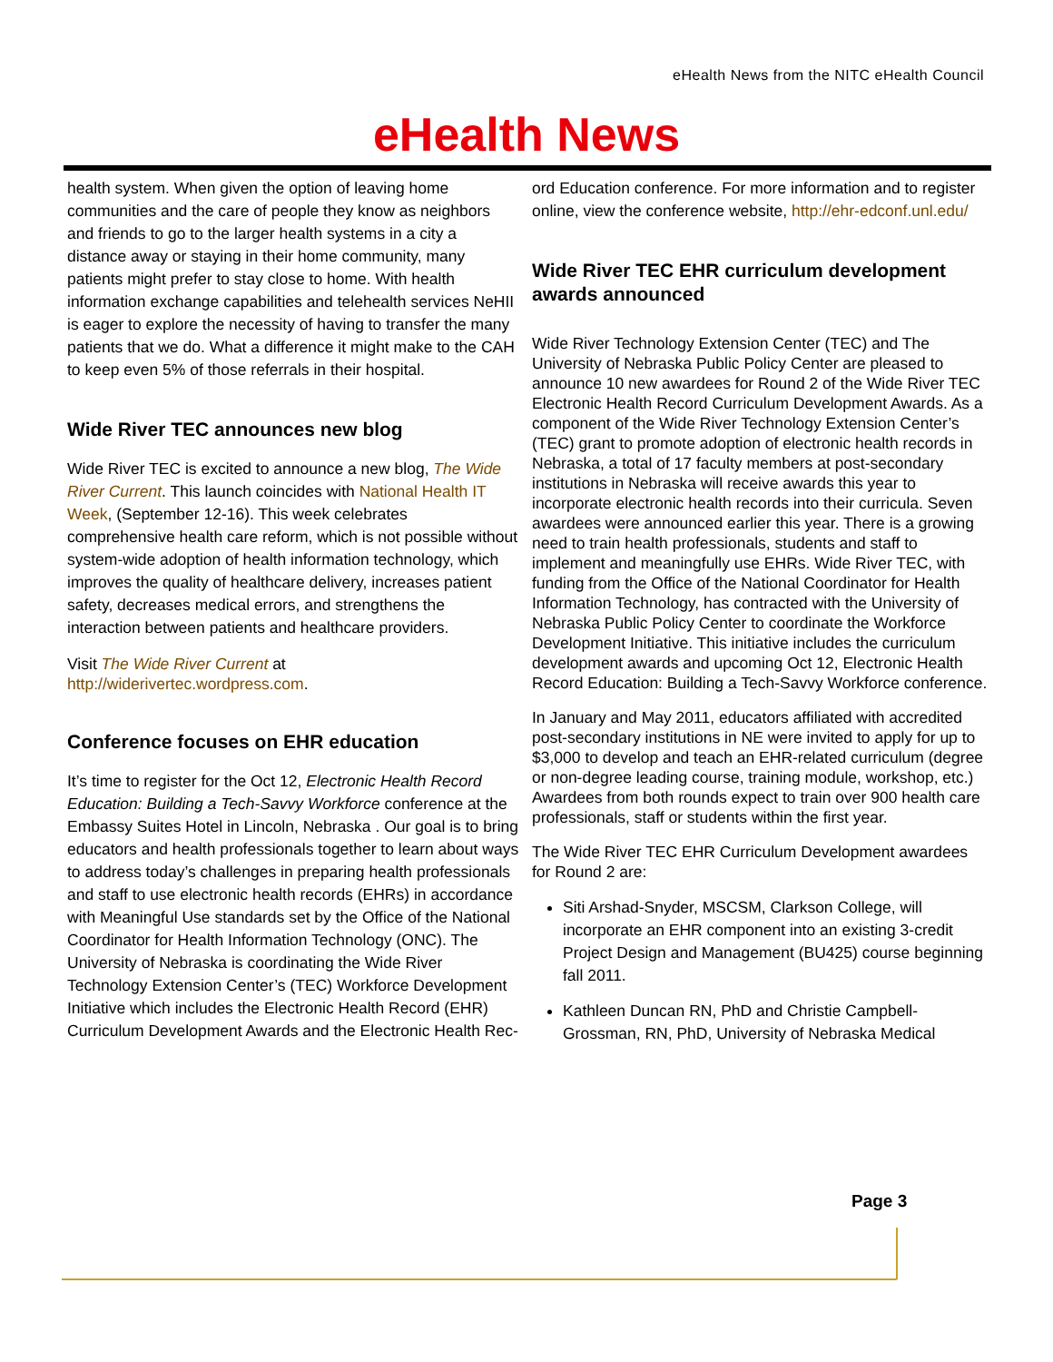eHealth News from the NITC eHealth Council
eHealth News
health system. When given the option of leaving home communities and the care of people they know as neighbors and friends to go to the larger health systems in a city a distance away or staying in their home community, many patients might prefer to stay close to home. With health information exchange capabilities and telehealth services NeHII is eager to explore the necessity of having to transfer the many patients that we do. What a difference it might make to the CAH to keep even 5% of those referrals in their hospital.
Wide River TEC announces new blog
Wide River TEC is excited to announce a new blog, The Wide River Current. This launch coincides with National Health IT Week, (September 12-16). This week celebrates comprehensive health care reform, which is not possible without system-wide adoption of health information technology, which improves the quality of healthcare delivery, increases patient safety, decreases medical errors, and strengthens the interaction between patients and healthcare providers.
Visit The Wide River Current at http://widerivertec.wordpress.com.
Conference focuses on EHR education
It’s time to register for the Oct 12, Electronic Health Record Education: Building a Tech-Savvy Workforce conference at the Embassy Suites Hotel in Lincoln, Nebraska . Our goal is to bring educators and health professionals together to learn about ways to address today’s challenges in preparing health professionals and staff to use electronic health records (EHRs) in accordance with Meaningful Use standards set by the Office of the National Coordinator for Health Information Technology (ONC). The University of Nebraska is coordinating the Wide River Technology Extension Center’s (TEC) Workforce Development Initiative which includes the Electronic Health Record (EHR) Curriculum Development Awards and the Electronic Health Rec-
ord Education conference. For more information and to register online, view the conference website, http://ehr-edconf.unl.edu/
Wide River TEC EHR curriculum development awards announced
Wide River Technology Extension Center (TEC) and The University of Nebraska Public Policy Center are pleased to announce 10 new awardees for Round 2 of the Wide River TEC Electronic Health Record Curriculum Development Awards. As a component of the Wide River Technology Extension Center’s (TEC) grant to promote adoption of electronic health records in Nebraska, a total of 17 faculty members at post-secondary institutions in Nebraska will receive awards this year to incorporate electronic health records into their curricula. Seven awardees were announced earlier this year. There is a growing need to train health professionals, students and staff to implement and meaningfully use EHRs. Wide River TEC, with funding from the Office of the National Coordinator for Health Information Technology, has contracted with the University of Nebraska Public Policy Center to coordinate the Workforce Development Initiative. This initiative includes the curriculum development awards and upcoming Oct 12, Electronic Health Record Education: Building a Tech-Savvy Workforce conference.
In January and May 2011, educators affiliated with accredited post-secondary institutions in NE were invited to apply for up to $3,000 to develop and teach an EHR-related curriculum (degree or non-degree leading course, training module, workshop, etc.) Awardees from both rounds expect to train over 900 health care professionals, staff or students within the first year.
The Wide River TEC EHR Curriculum Development awardees for Round 2 are:
Siti Arshad-Snyder, MSCSM, Clarkson College, will incorporate an EHR component into an existing 3-credit Project Design and Management (BU425) course beginning fall 2011.
Kathleen Duncan RN, PhD and Christie Campbell-Grossman, RN, PhD, University of Nebraska Medical
Page 3